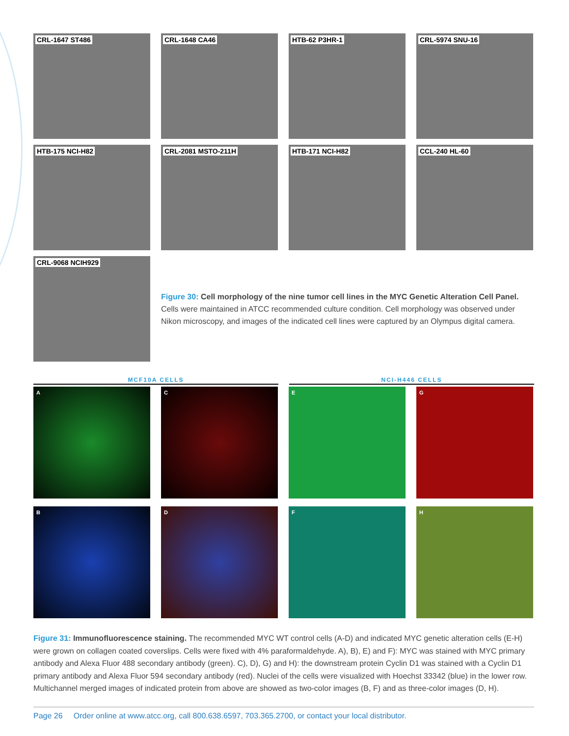CRL-1647 ST486
CRL-1648 CA46
HTB-62 P3HR-1
CRL-5974 SNU-16
HTB-175 NCI-H82
CRL-2081 MSTO-211H
HTB-171 NCI-H82
CCL-240 HL-60
CRL-9068 NCIH929
Figure 30: Cell morphology of the nine tumor cell lines in the MYC Genetic Alteration Cell Panel. Cells were maintained in ATCC recommended culture condition. Cell morphology was observed under Nikon microscopy, and images of the indicated cell lines were captured by an Olympus digital camera.
MCF10A CELLS NCI-H446 CELLS
A
C
E
G
B
D
F
H
Figure 31: Immunofluorescence staining. The recommended MYC WT control cells (A-D) and indicated MYC genetic alteration cells (E-H) were grown on collagen coated coverslips. Cells were fixed with 4% paraformaldehyde. A), B), E) and F): MYC was stained with MYC primary antibody and Alexa Fluor 488 secondary antibody (green). C), D), G) and H): the downstream protein Cyclin D1 was stained with a Cyclin D1 primary antibody and Alexa Fluor 594 secondary antibody (red). Nuclei of the cells were visualized with Hoechst 33342 (blue) in the lower row. Multichannel merged images of indicated protein from above are showed as two-color images (B, F) and as three-color images (D, H).
Page 26 Order online at www.atcc.org, call 800.638.6597, 703.365.2700, or contact your local distributor.